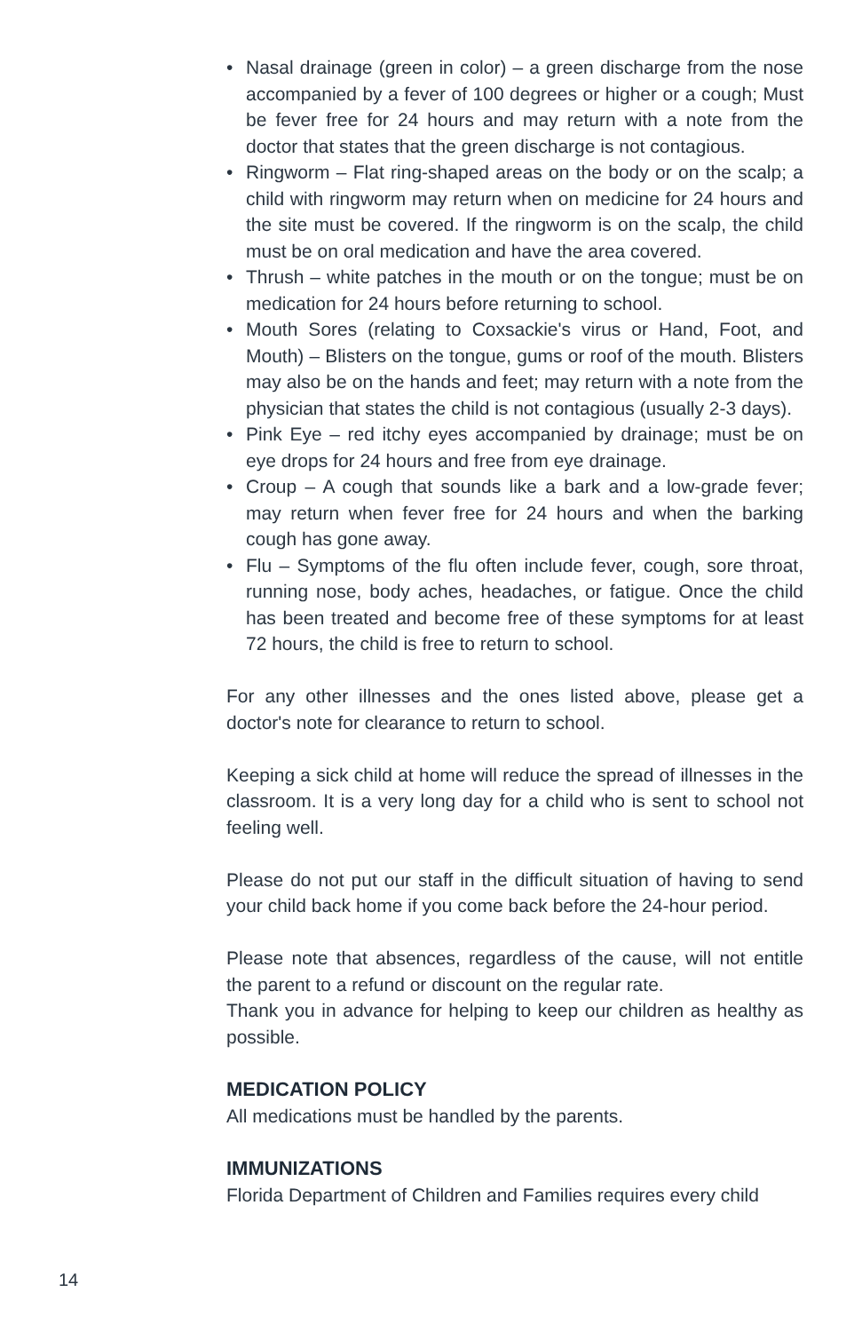• Nasal drainage (green in color) – a green discharge from the nose accompanied by a fever of 100 degrees or higher or a cough; Must be fever free for 24 hours and may return with a note from the doctor that states that the green discharge is not contagious.
• Ringworm – Flat ring-shaped areas on the body or on the scalp; a child with ringworm may return when on medicine for 24 hours and the site must be covered. If the ringworm is on the scalp, the child must be on oral medication and have the area covered.
• Thrush – white patches in the mouth or on the tongue; must be on medication for 24 hours before returning to school.
• Mouth Sores (relating to Coxsackie's virus or Hand, Foot, and Mouth) – Blisters on the tongue, gums or roof of the mouth. Blisters may also be on the hands and feet; may return with a note from the physician that states the child is not contagious (usually 2-3 days).
• Pink Eye – red itchy eyes accompanied by drainage; must be on eye drops for 24 hours and free from eye drainage.
• Croup – A cough that sounds like a bark and a low-grade fever; may return when fever free for 24 hours and when the barking cough has gone away.
• Flu – Symptoms of the flu often include fever, cough, sore throat, running nose, body aches, headaches, or fatigue. Once the child has been treated and become free of these symptoms for at least 72 hours, the child is free to return to school.
For any other illnesses and the ones listed above, please get a doctor's note for clearance to return to school.
Keeping a sick child at home will reduce the spread of illnesses in the classroom. It is a very long day for a child who is sent to school not feeling well.
Please do not put our staff in the difficult situation of having to send your child back home if you come back before the 24-hour period.
Please note that absences, regardless of the cause, will not entitle the parent to a refund or discount on the regular rate.
Thank you in advance for helping to keep our children as healthy as possible.
MEDICATION POLICY
All medications must be handled by the parents.
IMMUNIZATIONS
Florida Department of Children and Families requires every child
14